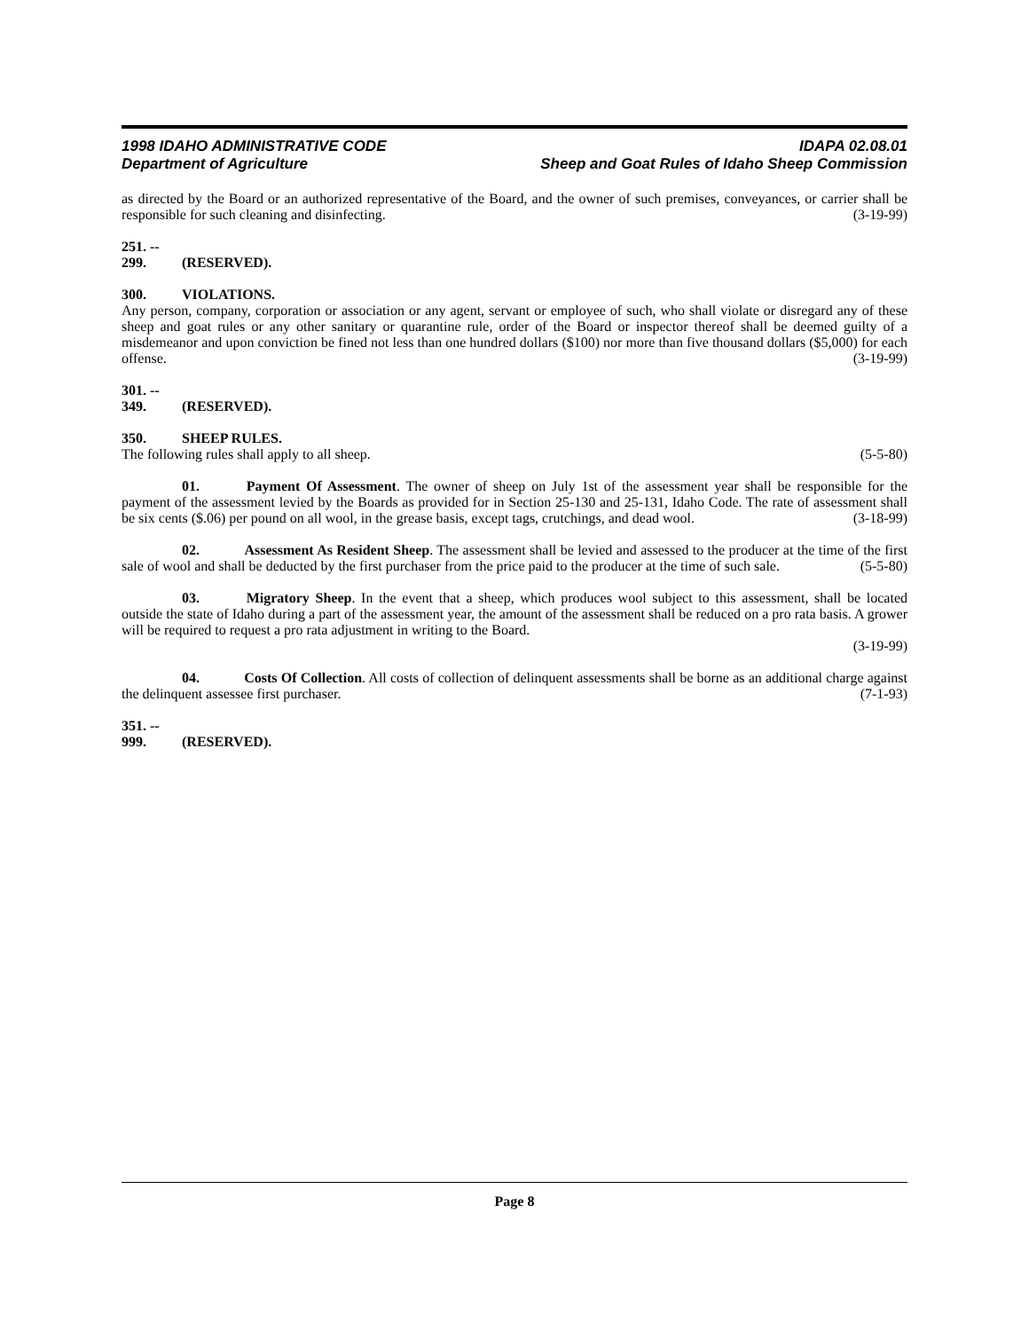1998 IDAHO ADMINISTRATIVE CODE IDAPA 02.08.01
Department of Agriculture Sheep and Goat Rules of Idaho Sheep Commission
as directed by the Board or an authorized representative of the Board, and the owner of such premises, conveyances, or carrier shall be responsible for such cleaning and disinfecting. (3-19-99)
251. -- 299. (RESERVED).
300. VIOLATIONS.
Any person, company, corporation or association or any agent, servant or employee of such, who shall violate or disregard any of these sheep and goat rules or any other sanitary or quarantine rule, order of the Board or inspector thereof shall be deemed guilty of a misdemeanor and upon conviction be fined not less than one hundred dollars ($100) nor more than five thousand dollars ($5,000) for each offense. (3-19-99)
301. -- 349. (RESERVED).
350. SHEEP RULES.
The following rules shall apply to all sheep. (5-5-80)
01. Payment Of Assessment. The owner of sheep on July 1st of the assessment year shall be responsible for the payment of the assessment levied by the Boards as provided for in Section 25-130 and 25-131, Idaho Code. The rate of assessment shall be six cents ($.06) per pound on all wool, in the grease basis, except tags, crutchings, and dead wool. (3-18-99)
02. Assessment As Resident Sheep. The assessment shall be levied and assessed to the producer at the time of the first sale of wool and shall be deducted by the first purchaser from the price paid to the producer at the time of such sale. (5-5-80)
03. Migratory Sheep. In the event that a sheep, which produces wool subject to this assessment, shall be located outside the state of Idaho during a part of the assessment year, the amount of the assessment shall be reduced on a pro rata basis. A grower will be required to request a pro rata adjustment in writing to the Board.
(3-19-99)
04. Costs Of Collection. All costs of collection of delinquent assessments shall be borne as an additional charge against the delinquent assessee first purchaser. (7-1-93)
351. -- 999. (RESERVED).
Page 8